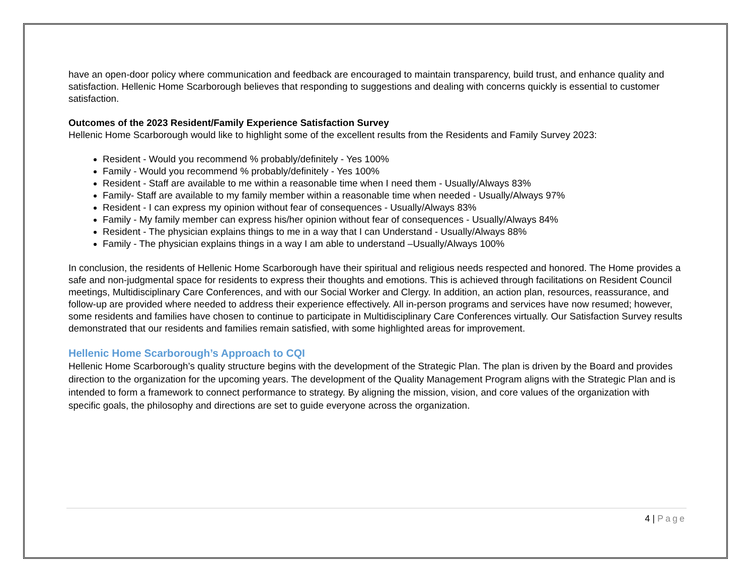have an open-door policy where communication and feedback are encouraged to maintain transparency, build trust, and enhance quality and satisfaction. Hellenic Home Scarborough believes that responding to suggestions and dealing with concerns quickly is essential to customer satisfaction.
Outcomes of the 2023 Resident/Family Experience Satisfaction Survey
Hellenic Home Scarborough would like to highlight some of the excellent results from the Residents and Family Survey 2023:
Resident - Would you recommend % probably/definitely - Yes 100%
Family - Would you recommend % probably/definitely - Yes 100%
Resident - Staff are available to me within a reasonable time when I need them - Usually/Always 83%
Family- Staff are available to my family member within a reasonable time when needed - Usually/Always 97%
Resident - I can express my opinion without fear of consequences - Usually/Always 83%
Family - My family member can express his/her opinion without fear of consequences - Usually/Always 84%
Resident - The physician explains things to me in a way that I can Understand - Usually/Always 88%
Family - The physician explains things in a way I am able to understand –Usually/Always 100%
In conclusion, the residents of Hellenic Home Scarborough have their spiritual and religious needs respected and honored. The Home provides a safe and non-judgmental space for residents to express their thoughts and emotions. This is achieved through facilitations on Resident Council meetings, Multidisciplinary Care Conferences, and with our Social Worker and Clergy. In addition, an action plan, resources, reassurance, and follow-up are provided where needed to address their experience effectively. All in-person programs and services have now resumed; however, some residents and families have chosen to continue to participate in Multidisciplinary Care Conferences virtually. Our Satisfaction Survey results demonstrated that our residents and families remain satisfied, with some highlighted areas for improvement.
Hellenic Home Scarborough’s Approach to CQI
Hellenic Home Scarborough’s quality structure begins with the development of the Strategic Plan. The plan is driven by the Board and provides direction to the organization for the upcoming years. The development of the Quality Management Program aligns with the Strategic Plan and is intended to form a framework to connect performance to strategy. By aligning the mission, vision, and core values of the organization with specific goals, the philosophy and directions are set to guide everyone across the organization.
4 | Page